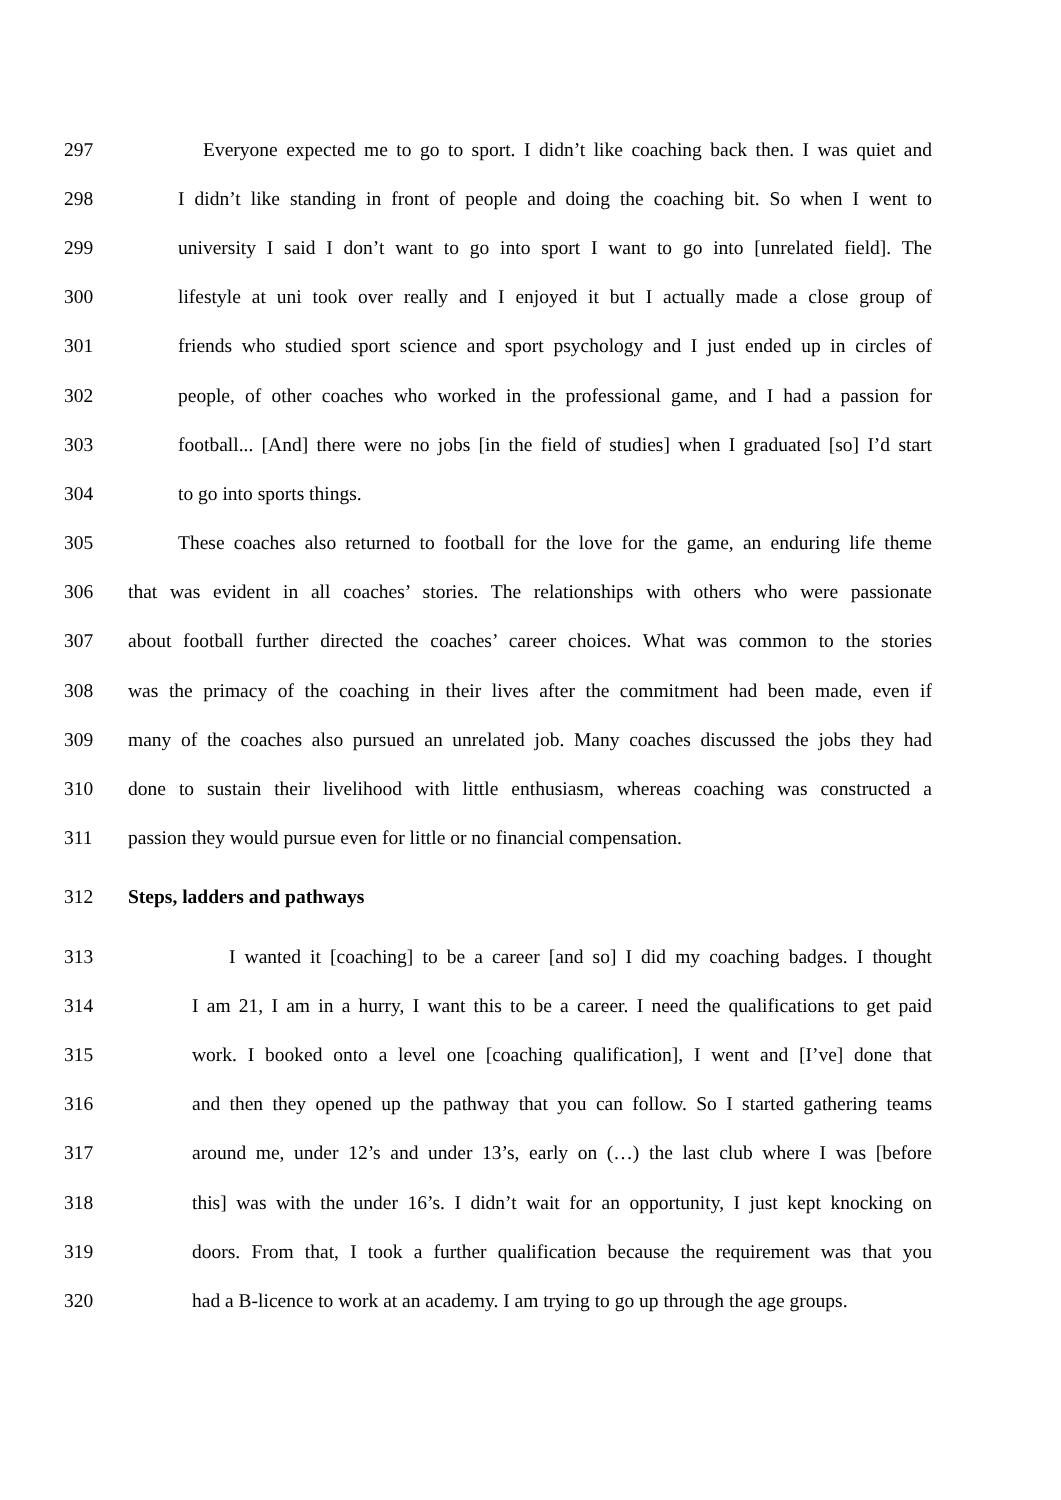297 Everyone expected me to go to sport. I didn’t like coaching back then. I was quiet and
298 I didn’t like standing in front of people and doing the coaching bit. So when I went to
299 university I said I don’t want to go into sport I want to go into [unrelated field]. The
300 lifestyle at uni took over really and I enjoyed it but I actually made a close group of
301 friends who studied sport science and sport psychology and I just ended up in circles of
302 people, of other coaches who worked in the professional game, and I had a passion for
303 football... [And] there were no jobs [in the field of studies] when I graduated [so] I’d start
304 to go into sports things.
305 These coaches also returned to football for the love for the game, an enduring life theme
306 that was evident in all coaches’ stories. The relationships with others who were passionate
307 about football further directed the coaches’ career choices. What was common to the stories
308 was the primacy of the coaching in their lives after the commitment had been made, even if
309 many of the coaches also pursued an unrelated job. Many coaches discussed the jobs they had
310 done to sustain their livelihood with little enthusiasm, whereas coaching was constructed a
311 passion they would pursue even for little or no financial compensation.
312 Steps, ladders and pathways
313 I wanted it [coaching] to be a career [and so] I did my coaching badges. I thought
314 I am 21, I am in a hurry, I want this to be a career. I need the qualifications to get paid
315 work. I booked onto a level one [coaching qualification], I went and [I’ve] done that
316 and then they opened up the pathway that you can follow. So I started gathering teams
317 around me, under 12’s and under 13’s, early on (…) the last club where I was [before
318 this] was with the under 16’s. I didn’t wait for an opportunity, I just kept knocking on
319 doors. From that, I took a further qualification because the requirement was that you
320 had a B-licence to work at an academy. I am trying to go up through the age groups.